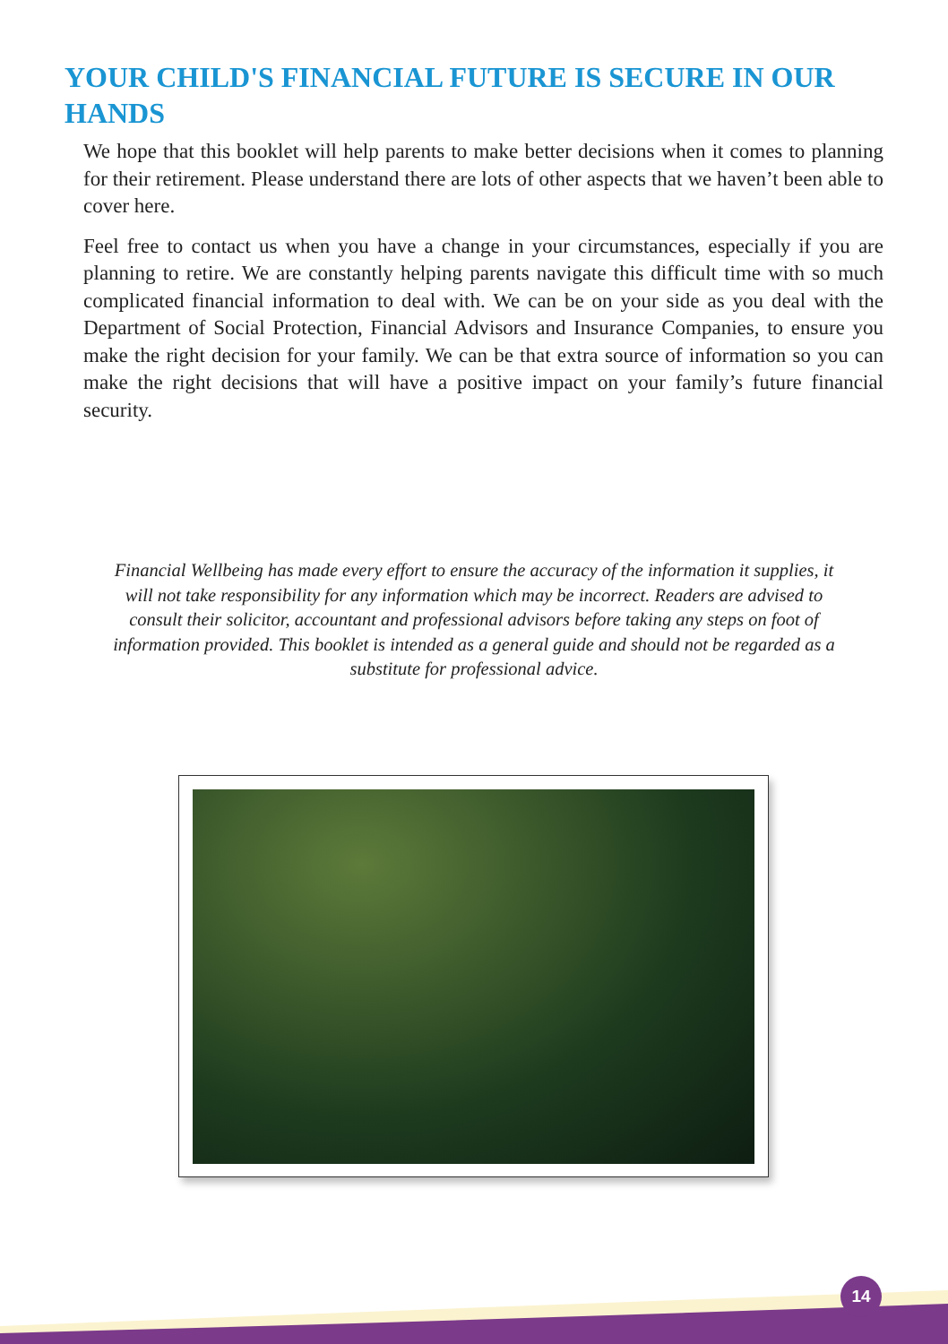YOUR CHILD'S FINANCIAL FUTURE IS SECURE IN OUR HANDS
We hope that this booklet will help parents to make better decisions when it comes to planning for their retirement. Please understand there are lots of other aspects that we haven’t been able to cover here.
Feel free to contact us when you have a change in your circumstances, especially if you are planning to retire. We are constantly helping parents navigate this difficult time with so much complicated financial information to deal with. We can be on your side as you deal with the Department of Social Protection, Financial Advisors and Insurance Companies, to ensure you make the right decision for your family. We can be that extra source of information so you can make the right decisions that will have a positive impact on your family’s future financial security.
Financial Wellbeing has made every effort to ensure the accuracy of the information it supplies, it will not take responsibility for any information which may be incorrect. Readers are advised to consult their solicitor, accountant and professional advisors before taking any steps on foot of information provided. This booklet is intended as a general guide and should not be regarded as a substitute for professional advice.
14